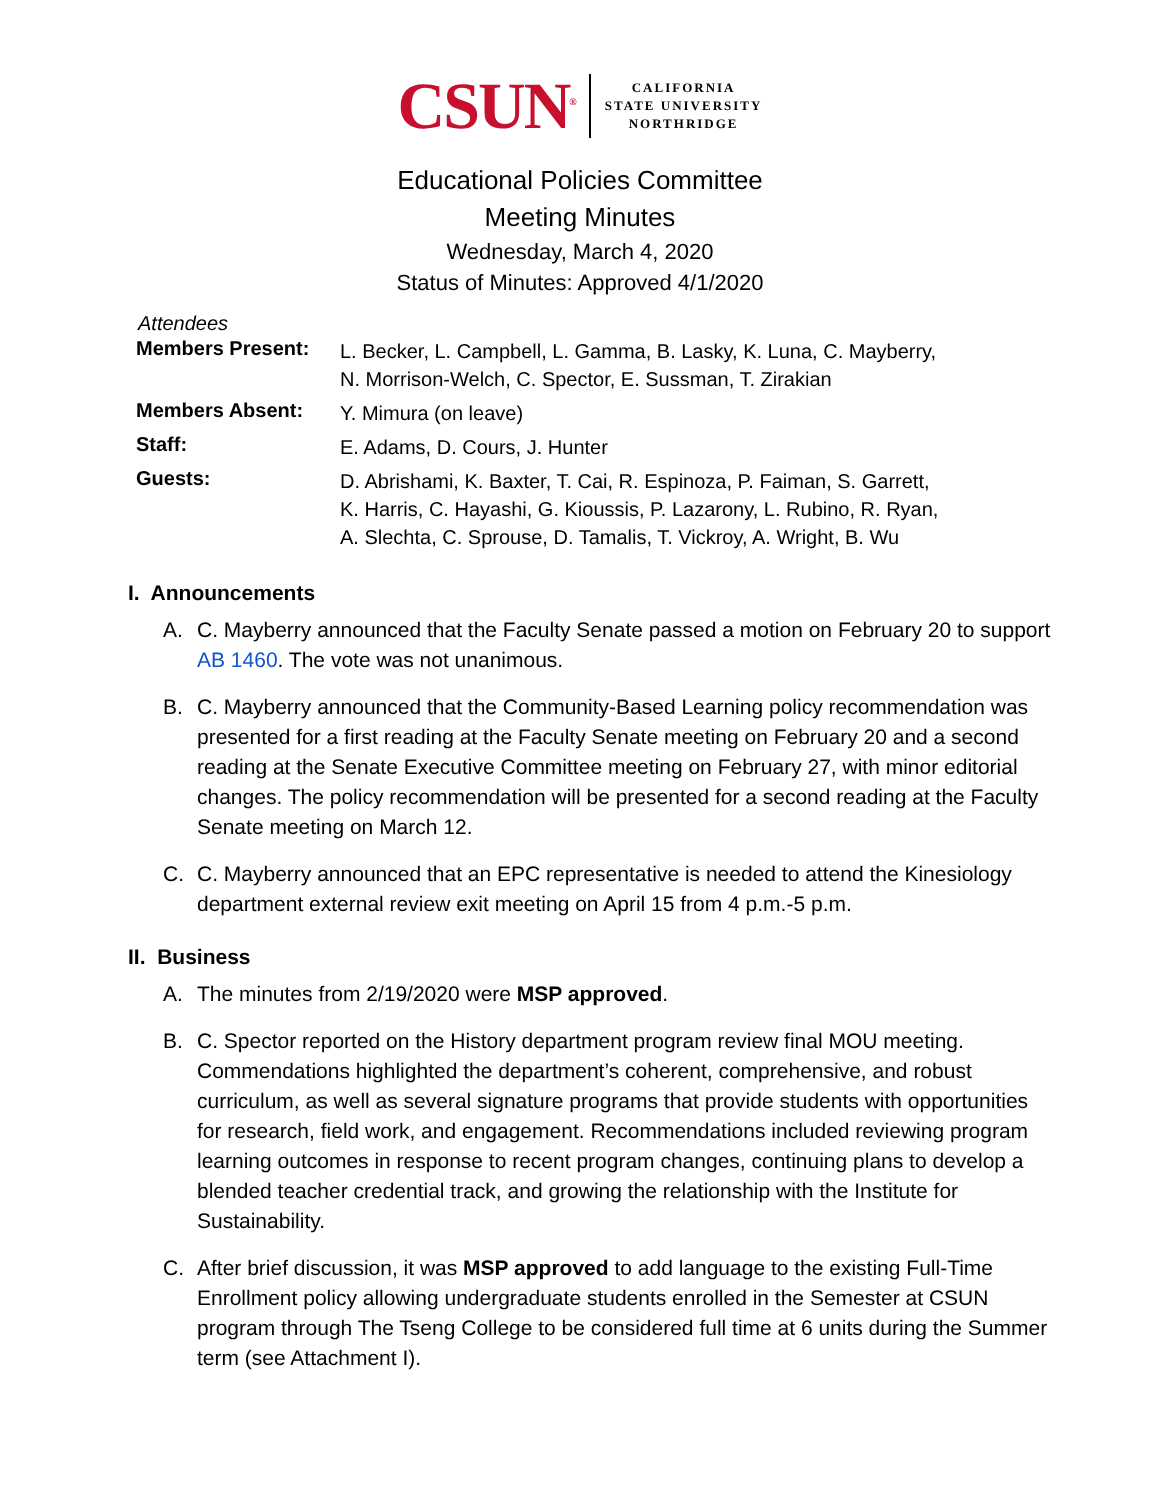CSUN<sup>®</sup>
CALIFORNIA
STATE UNIVERSITY
NORTHRIDGE
Educational Policies Committee
Meeting Minutes
Wednesday, March 4, 2020
Status of Minutes: Approved 4/1/2020
Attendees
| Members Present: | L. Becker, L. Campbell, L. Gamma, B. Lasky, K. Luna, C. Mayberry, N. Morrison-Welch, C. Spector, E. Sussman, T. Zirakian |
| Members Absent: | Y. Mimura (on leave) |
| Staff: | E. Adams, D. Cours, J. Hunter |
| Guests: | D. Abrishami, K. Baxter, T. Cai, R. Espinoza, P. Faiman, S. Garrett, K. Harris, C. Hayashi, G. Kioussis, P. Lazarony, L. Rubino, R. Ryan, A. Slechta, C. Sprouse, D. Tamalis, T. Vickroy, A. Wright, B. Wu |
I. Announcements
A. C. Mayberry announced that the Faculty Senate passed a motion on February 20 to support AB 1460. The vote was not unanimous.
B. C. Mayberry announced that the Community-Based Learning policy recommendation was presented for a first reading at the Faculty Senate meeting on February 20 and a second reading at the Senate Executive Committee meeting on February 27, with minor editorial changes. The policy recommendation will be presented for a second reading at the Faculty Senate meeting on March 12.
C. C. Mayberry announced that an EPC representative is needed to attend the Kinesiology department external review exit meeting on April 15 from 4 p.m.-5 p.m.
II. Business
A. The minutes from 2/19/2020 were MSP approved.
B. C. Spector reported on the History department program review final MOU meeting. Commendations highlighted the department’s coherent, comprehensive, and robust curriculum, as well as several signature programs that provide students with opportunities for research, field work, and engagement. Recommendations included reviewing program learning outcomes in response to recent program changes, continuing plans to develop a blended teacher credential track, and growing the relationship with the Institute for Sustainability.
C. After brief discussion, it was MSP approved to add language to the existing Full-Time Enrollment policy allowing undergraduate students enrolled in the Semester at CSUN program through The Tseng College to be considered full time at 6 units during the Summer term (see Attachment I).